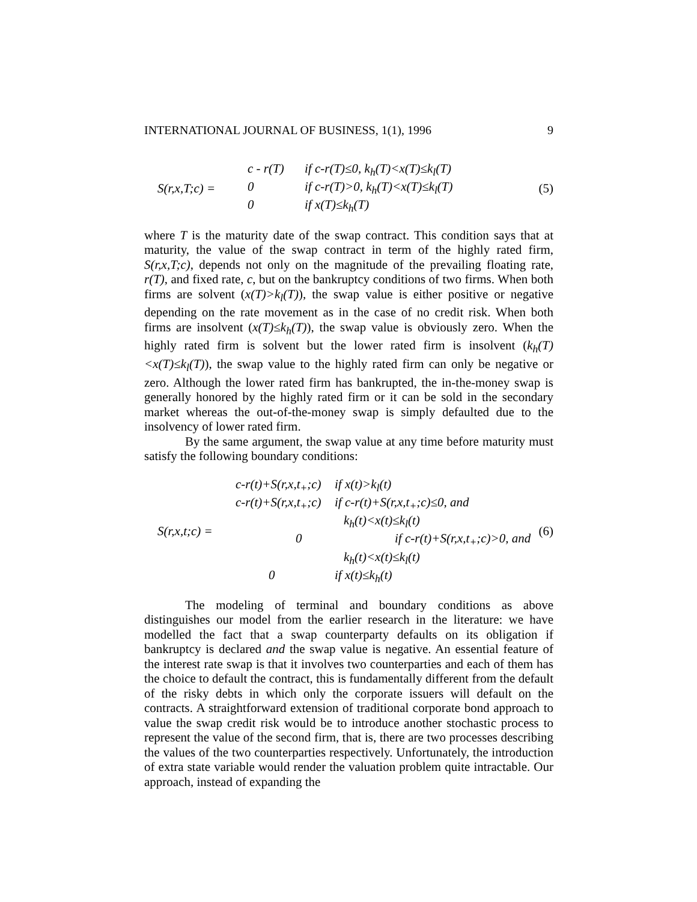INTERNATIONAL JOURNAL OF BUSINESS, 1(1), 1996 9
S(r,x,T;c) =
c - r(T) if c-r(T)≤0, k<sub>h</sub>(T)<x(T)≤k<sub>l</sub>(T)
0 if c-r(T)>0, k<sub>h</sub>(T)<x(T)≤k<sub>l</sub>(T)
0 if x(T)≤k<sub>h</sub>(T)
(5)
where T is the maturity date of the swap contract. This condition says that at maturity, the value of the swap contract in term of the highly rated firm, S(r,x,T;c), depends not only on the magnitude of the prevailing floating rate, r(T), and fixed rate, c, but on the bankruptcy conditions of two firms. When both firms are solvent (x(T)>k<sub>l</sub>(T)), the swap value is either positive or negative depending on the rate movement as in the case of no credit risk. When both firms are insolvent (x(T)≤k<sub>h</sub>(T)), the swap value is obviously zero. When the highly rated firm is solvent but the lower rated firm is insolvent (k<sub>h</sub>(T)<x(T)≤k<sub>l</sub>(T)), the swap value to the highly rated firm can only be negative or zero. Although the lower rated firm has bankrupted, the in-the-money swap is generally honored by the highly rated firm or it can be sold in the secondary market whereas the out-of-the-money swap is simply defaulted due to the insolvency of lower rated firm.
By the same argument, the swap value at any time before maturity must satisfy the following boundary conditions:
S(r,x,t;c) =
c-r(t)+S(r,x,t<sub>+</sub>;c) if x(t)>k<sub>l</sub>(t)
c-r(t)+S(r,x,t<sub>+</sub>;c) if c-r(t)+S(r,x,t<sub>+</sub>;c)≤0, and
k<sub>h</sub>(t)<x(t)≤k<sub>l</sub>(t)
0 if c-r(t)+S(r,x,t<sub>+</sub>;c)>0, and
k<sub>h</sub>(t)<x(t)≤k<sub>l</sub>(t)
0 if x(t)≤k<sub>h</sub>(t)
(6)
The modeling of terminal and boundary conditions as above distinguishes our model from the earlier research in the literature: we have modelled the fact that a swap counterparty defaults on its obligation if bankruptcy is declared and the swap value is negative. An essential feature of the interest rate swap is that it involves two counterparties and each of them has the choice to default the contract, this is fundamentally different from the default of the risky debts in which only the corporate issuers will default on the contracts. A straightforward extension of traditional corporate bond approach to value the swap credit risk would be to introduce another stochastic process to represent the value of the second firm, that is, there are two processes describing the values of the two counterparties respectively. Unfortunately, the introduction of extra state variable would render the valuation problem quite intractable. Our approach, instead of expanding the